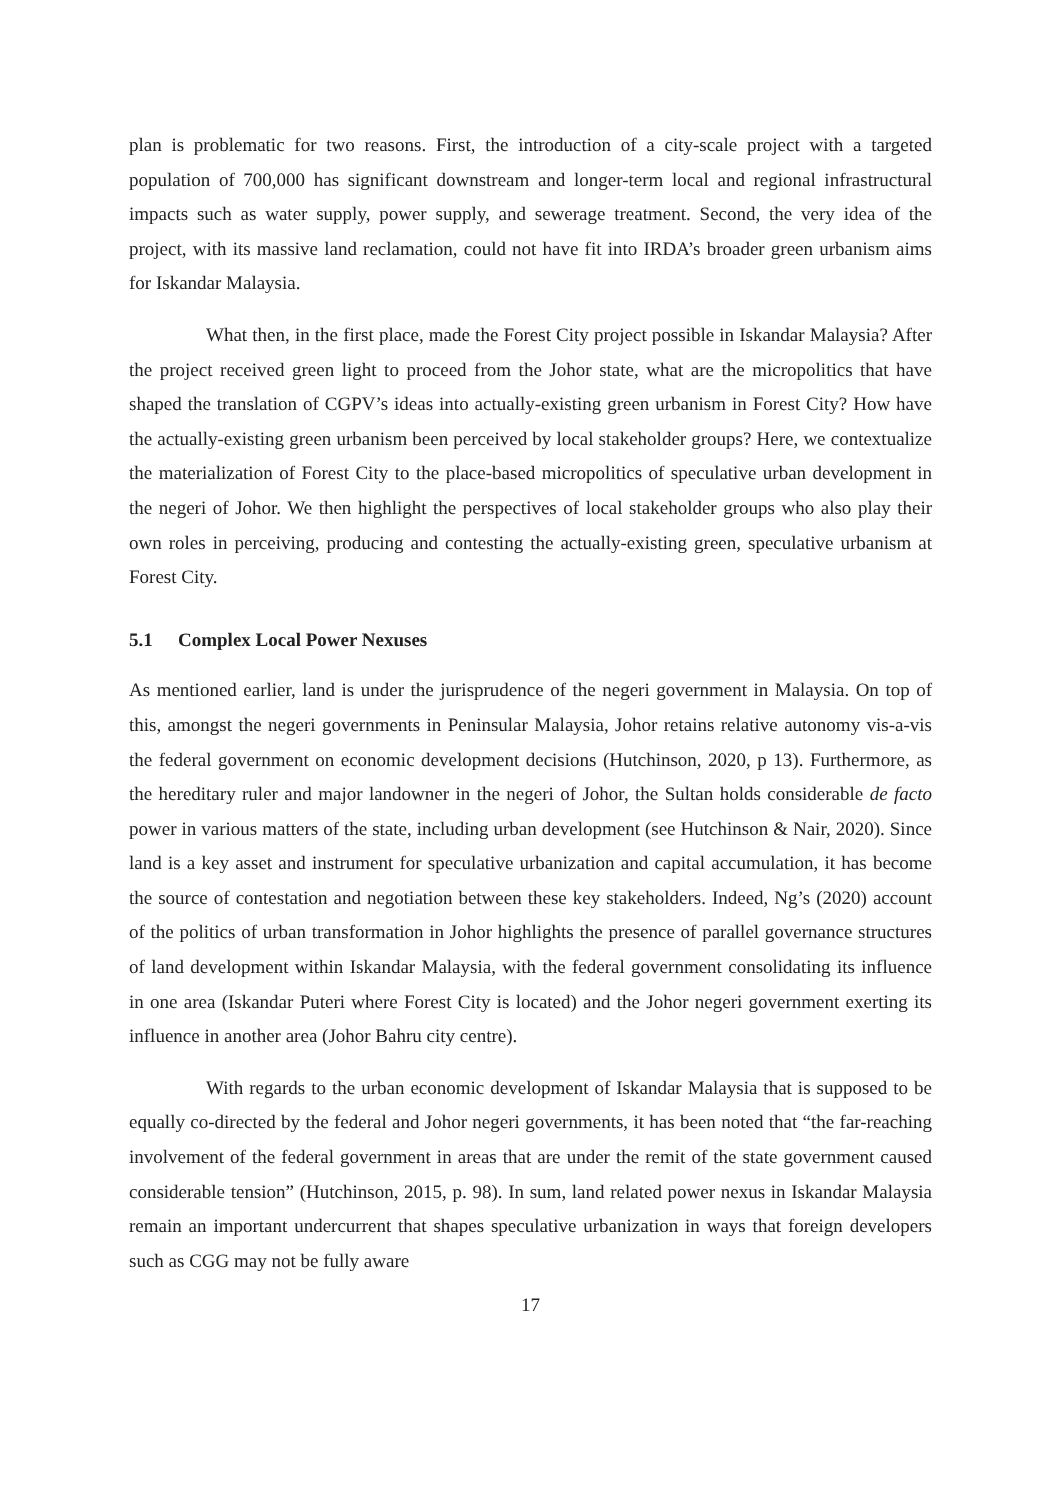plan is problematic for two reasons. First, the introduction of a city-scale project with a targeted population of 700,000 has significant downstream and longer-term local and regional infrastructural impacts such as water supply, power supply, and sewerage treatment. Second, the very idea of the project, with its massive land reclamation, could not have fit into IRDA’s broader green urbanism aims for Iskandar Malaysia.
What then, in the first place, made the Forest City project possible in Iskandar Malaysia? After the project received green light to proceed from the Johor state, what are the micropolitics that have shaped the translation of CGPV’s ideas into actually-existing green urbanism in Forest City? How have the actually-existing green urbanism been perceived by local stakeholder groups? Here, we contextualize the materialization of Forest City to the place-based micropolitics of speculative urban development in the negeri of Johor. We then highlight the perspectives of local stakeholder groups who also play their own roles in perceiving, producing and contesting the actually-existing green, speculative urbanism at Forest City.
5.1 Complex Local Power Nexuses
As mentioned earlier, land is under the jurisprudence of the negeri government in Malaysia. On top of this, amongst the negeri governments in Peninsular Malaysia, Johor retains relative autonomy vis-a-vis the federal government on economic development decisions (Hutchinson, 2020, p 13). Furthermore, as the hereditary ruler and major landowner in the negeri of Johor, the Sultan holds considerable de facto power in various matters of the state, including urban development (see Hutchinson & Nair, 2020). Since land is a key asset and instrument for speculative urbanization and capital accumulation, it has become the source of contestation and negotiation between these key stakeholders. Indeed, Ng’s (2020) account of the politics of urban transformation in Johor highlights the presence of parallel governance structures of land development within Iskandar Malaysia, with the federal government consolidating its influence in one area (Iskandar Puteri where Forest City is located) and the Johor negeri government exerting its influence in another area (Johor Bahru city centre).
With regards to the urban economic development of Iskandar Malaysia that is supposed to be equally co-directed by the federal and Johor negeri governments, it has been noted that “the far-reaching involvement of the federal government in areas that are under the remit of the state government caused considerable tension” (Hutchinson, 2015, p. 98). In sum, land related power nexus in Iskandar Malaysia remain an important undercurrent that shapes speculative urbanization in ways that foreign developers such as CGG may not be fully aware
17